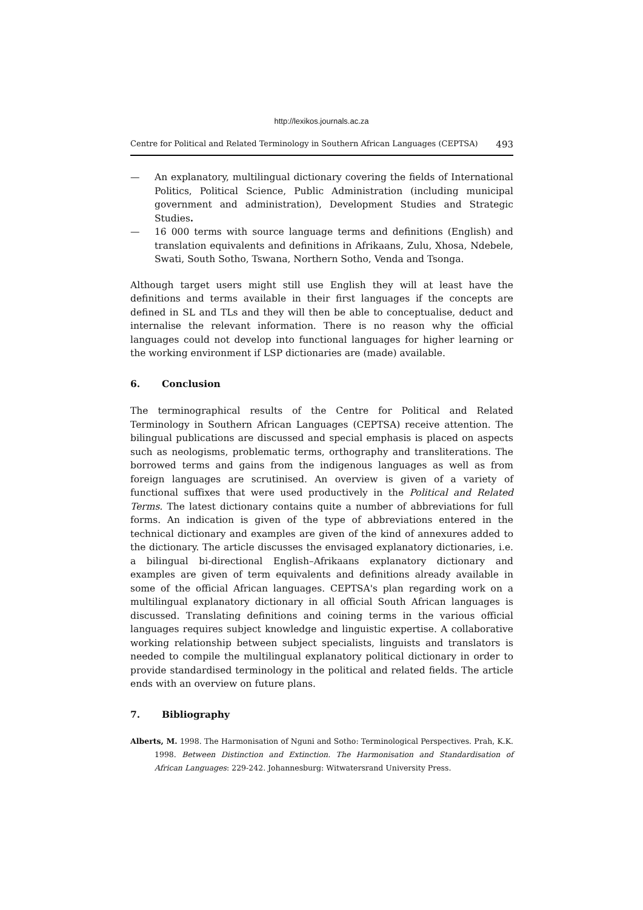http://lexikos.journals.ac.za
Centre for Political and Related Terminology in Southern African Languages (CEPTSA) 493
— An explanatory, multilingual dictionary covering the fields of International Politics, Political Science, Public Administration (including municipal government and administration), Development Studies and Strategic Studies.
— 16 000 terms with source language terms and definitions (English) and translation equivalents and definitions in Afrikaans, Zulu, Xhosa, Ndebele, Swati, South Sotho, Tswana, Northern Sotho, Venda and Tsonga.
Although target users might still use English they will at least have the definitions and terms available in their first languages if the concepts are defined in SL and TLs and they will then be able to conceptualise, deduct and internalise the relevant information. There is no reason why the official languages could not develop into functional languages for higher learning or the working environment if LSP dictionaries are (made) available.
6. Conclusion
The terminographical results of the Centre for Political and Related Terminology in Southern African Languages (CEPTSA) receive attention. The bilingual publications are discussed and special emphasis is placed on aspects such as neologisms, problematic terms, orthography and transliterations. The borrowed terms and gains from the indigenous languages as well as from foreign languages are scrutinised. An overview is given of a variety of functional suffixes that were used productively in the Political and Related Terms. The latest dictionary contains quite a number of abbreviations for full forms. An indication is given of the type of abbreviations entered in the technical dictionary and examples are given of the kind of annexures added to the dictionary. The article discusses the envisaged explanatory dictionaries, i.e. a bilingual bi-directional English–Afrikaans explanatory dictionary and examples are given of term equivalents and definitions already available in some of the official African languages. CEPTSA's plan regarding work on a multilingual explanatory dictionary in all official South African languages is discussed. Translating definitions and coining terms in the various official languages requires subject knowledge and linguistic expertise. A collaborative working relationship between subject specialists, linguists and translators is needed to compile the multilingual explanatory political dictionary in order to provide standardised terminology in the political and related fields. The article ends with an overview on future plans.
7. Bibliography
Alberts, M. 1998. The Harmonisation of Nguni and Sotho: Terminological Perspectives. Prah, K.K. 1998. Between Distinction and Extinction. The Harmonisation and Standardisation of African Languages: 229-242. Johannesburg: Witwatersrand University Press.